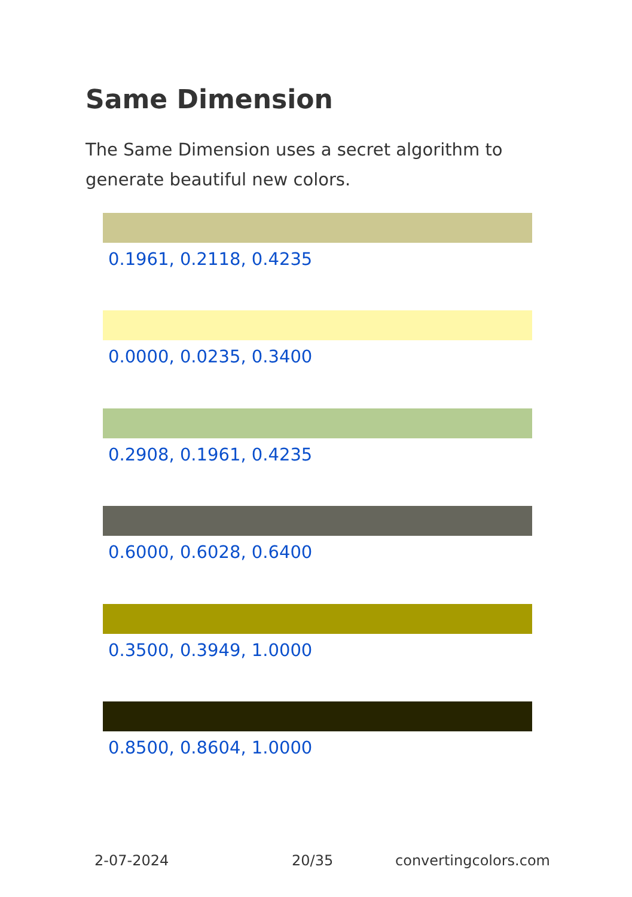Same Dimension
The Same Dimension uses a secret algorithm to generate beautiful new colors.
0.1961, 0.2118, 0.4235
0.0000, 0.0235, 0.3400
0.2908, 0.1961, 0.4235
0.6000, 0.6028, 0.6400
0.3500, 0.3949, 1.0000
0.8500, 0.8604, 1.0000
2-07-2024 20/35 convertingcolors.com